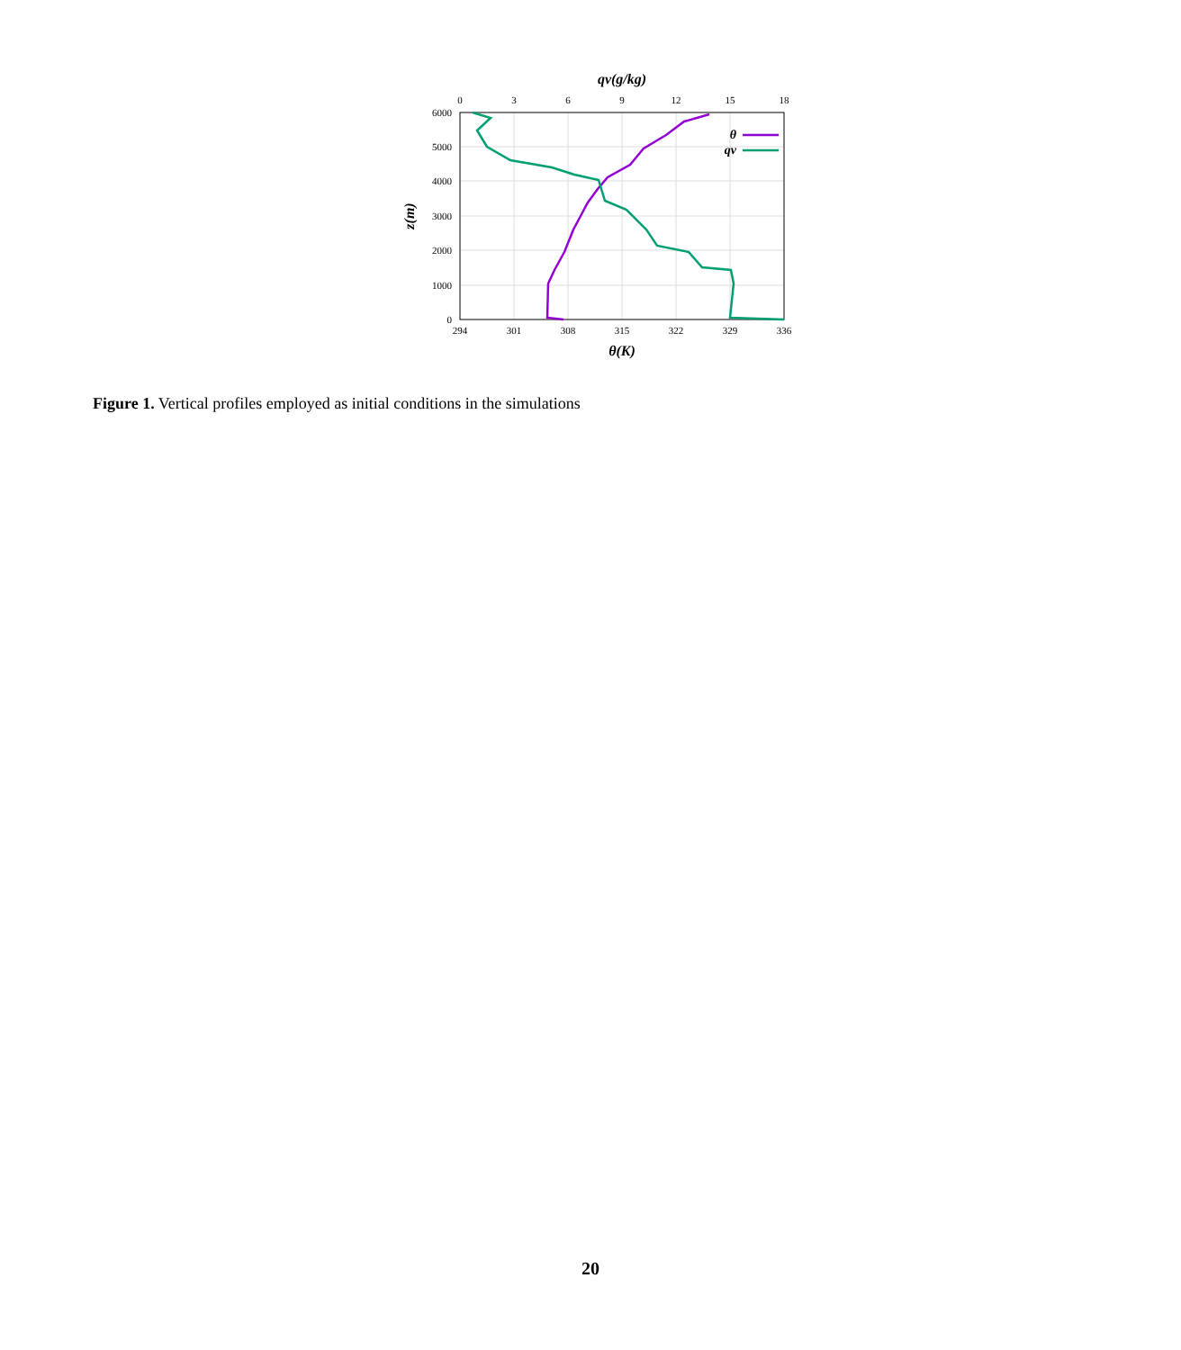0
3
6
9
12
15
18
294
301
308
315
322
329
336
qv(g/kg)
θ(K)
6000
5000
4000
3000
2000
1000
0
θ
qv
z(m)
Figure 1. Vertical profiles employed as initial conditions in the simulations
20